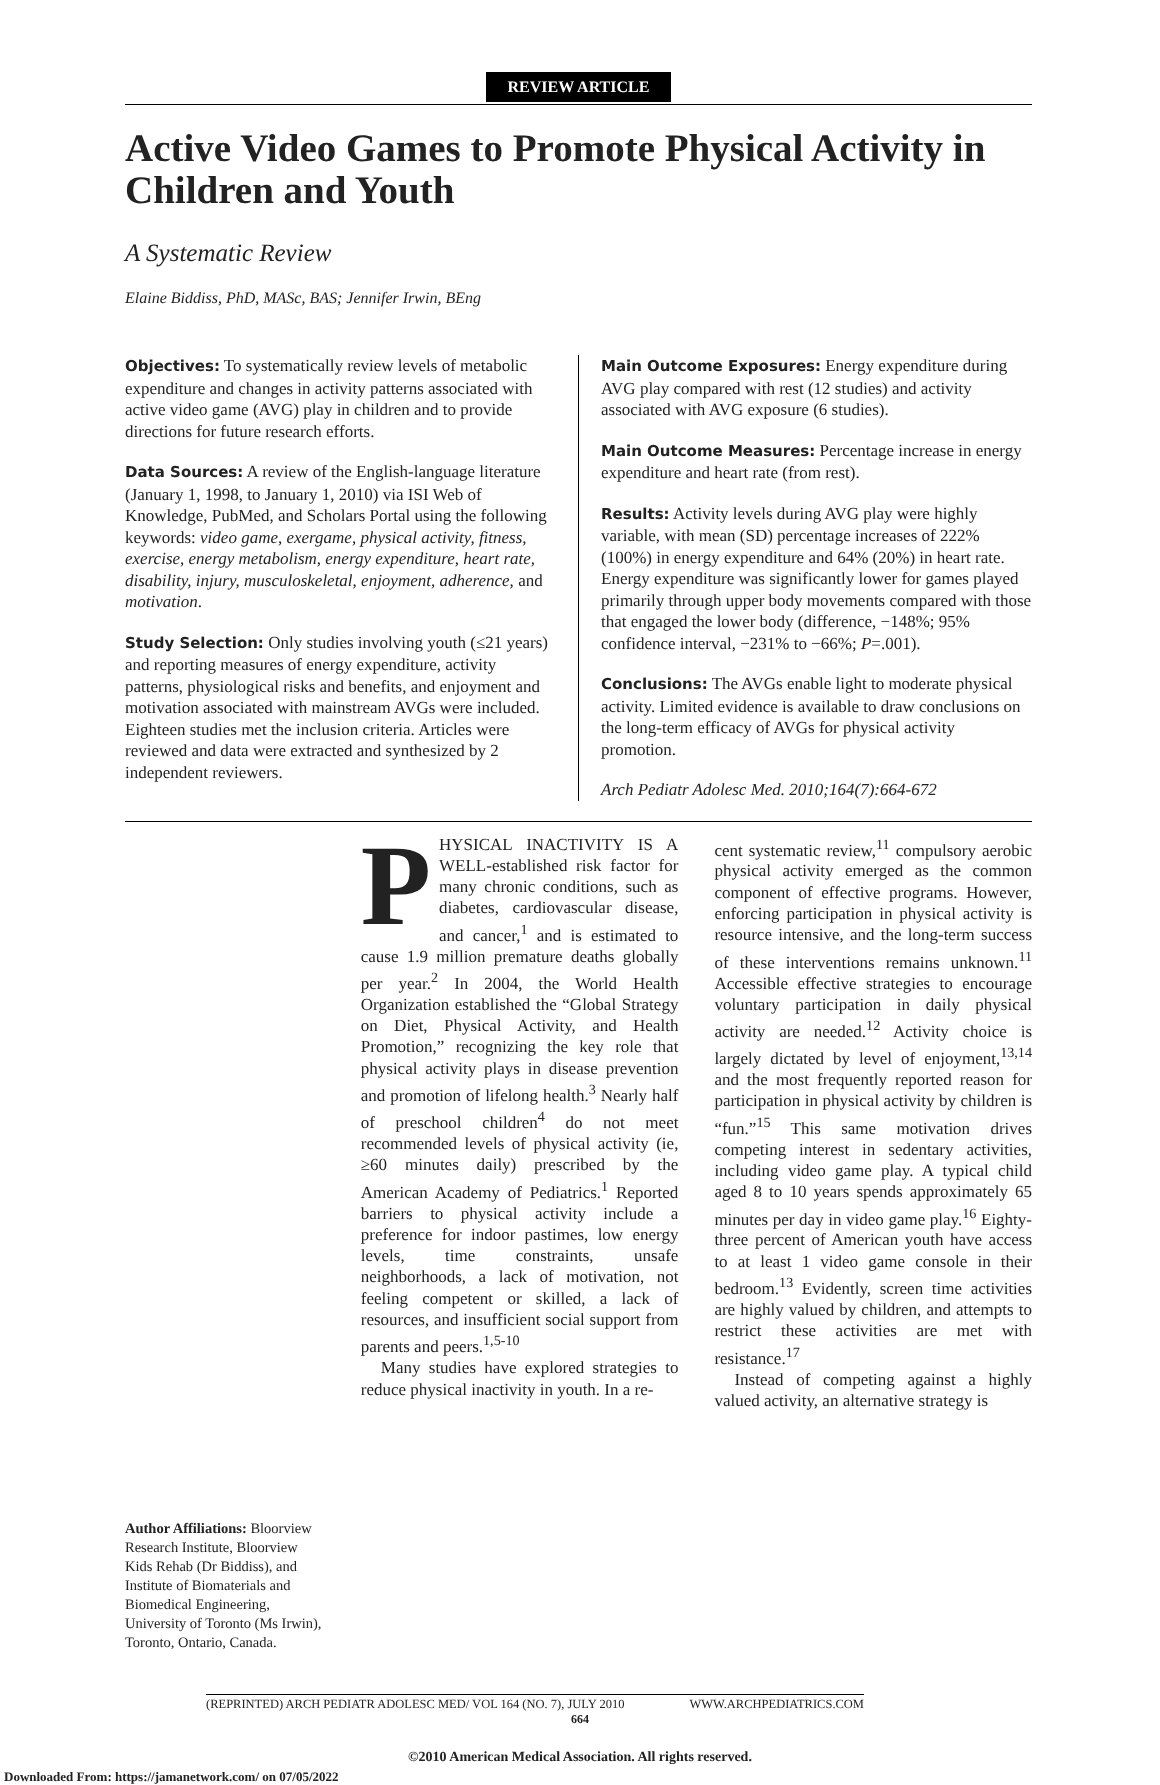REVIEW ARTICLE
Active Video Games to Promote Physical Activity in Children and Youth
A Systematic Review
Elaine Biddiss, PhD, MASc, BAS; Jennifer Irwin, BEng
Objectives: To systematically review levels of metabolic expenditure and changes in activity patterns associated with active video game (AVG) play in children and to provide directions for future research efforts.
Data Sources: A review of the English-language literature (January 1, 1998, to January 1, 2010) via ISI Web of Knowledge, PubMed, and Scholars Portal using the following keywords: video game, exergame, physical activity, fitness, exercise, energy metabolism, energy expenditure, heart rate, disability, injury, musculoskeletal, enjoyment, adherence, and motivation.
Study Selection: Only studies involving youth (≤21 years) and reporting measures of energy expenditure, activity patterns, physiological risks and benefits, and enjoyment and motivation associated with mainstream AVGs were included. Eighteen studies met the inclusion criteria. Articles were reviewed and data were extracted and synthesized by 2 independent reviewers.
Main Outcome Exposures: Energy expenditure during AVG play compared with rest (12 studies) and activity associated with AVG exposure (6 studies).
Main Outcome Measures: Percentage increase in energy expenditure and heart rate (from rest).
Results: Activity levels during AVG play were highly variable, with mean (SD) percentage increases of 222% (100%) in energy expenditure and 64% (20%) in heart rate. Energy expenditure was significantly lower for games played primarily through upper body movements compared with those that engaged the lower body (difference, −148%; 95% confidence interval, −231% to −66%; P=.001).
Conclusions: The AVGs enable light to moderate physical activity. Limited evidence is available to draw conclusions on the long-term efficacy of AVGs for physical activity promotion.
Arch Pediatr Adolesc Med. 2010;164(7):664-672
Author Affiliations: Bloorview Research Institute, Bloorview Kids Rehab (Dr Biddiss), and Institute of Biomaterials and Biomedical Engineering, University of Toronto (Ms Irwin), Toronto, Ontario, Canada.
PHYSICAL INACTIVITY IS A WELL-established risk factor for many chronic conditions, such as diabetes, cardiovascular disease, and cancer,<sup>1</sup> and is estimated to cause 1.9 million premature deaths globally per year.<sup>2</sup> In 2004, the World Health Organization established the “Global Strategy on Diet, Physical Activity, and Health Promotion,” recognizing the key role that physical activity plays in disease prevention and promotion of lifelong health.<sup>3</sup> Nearly half of preschool children<sup>4</sup> do not meet recommended levels of physical activity (ie, ≥60 minutes daily) prescribed by the American Academy of Pediatrics.<sup>1</sup> Reported barriers to physical activity include a preference for indoor pastimes, low energy levels, time constraints, unsafe neighborhoods, a lack of motivation, not feeling competent or skilled, a lack of resources, and insufficient social support from parents and peers.<sup>1,5-10</sup>
Many studies have explored strategies to reduce physical inactivity in youth. In a re-
cent systematic review,<sup>11</sup> compulsory aerobic physical activity emerged as the common component of effective programs. However, enforcing participation in physical activity is resource intensive, and the long-term success of these interventions remains unknown.<sup>11</sup> Accessible effective strategies to encourage voluntary participation in daily physical activity are needed.<sup>12</sup> Activity choice is largely dictated by level of enjoyment,<sup>13,14</sup> and the most frequently reported reason for participation in physical activity by children is “fun.”<sup>15</sup> This same motivation drives competing interest in sedentary activities, including video game play. A typical child aged 8 to 10 years spends approximately 65 minutes per day in video game play.<sup>16</sup> Eighty-three percent of American youth have access to at least 1 video game console in their bedroom.<sup>13</sup> Evidently, screen time activities are highly valued by children, and attempts to restrict these activities are met with resistance.<sup>17</sup>
Instead of competing against a highly valued activity, an alternative strategy is
(REPRINTED) ARCH PEDIATR ADOLESC MED/ VOL 164 (NO. 7), JULY 2010 WWW.ARCHPEDIATRICS.COM
664
©2010 American Medical Association. All rights reserved.
Downloaded From: https://jamanetwork.com/ on 07/05/2022